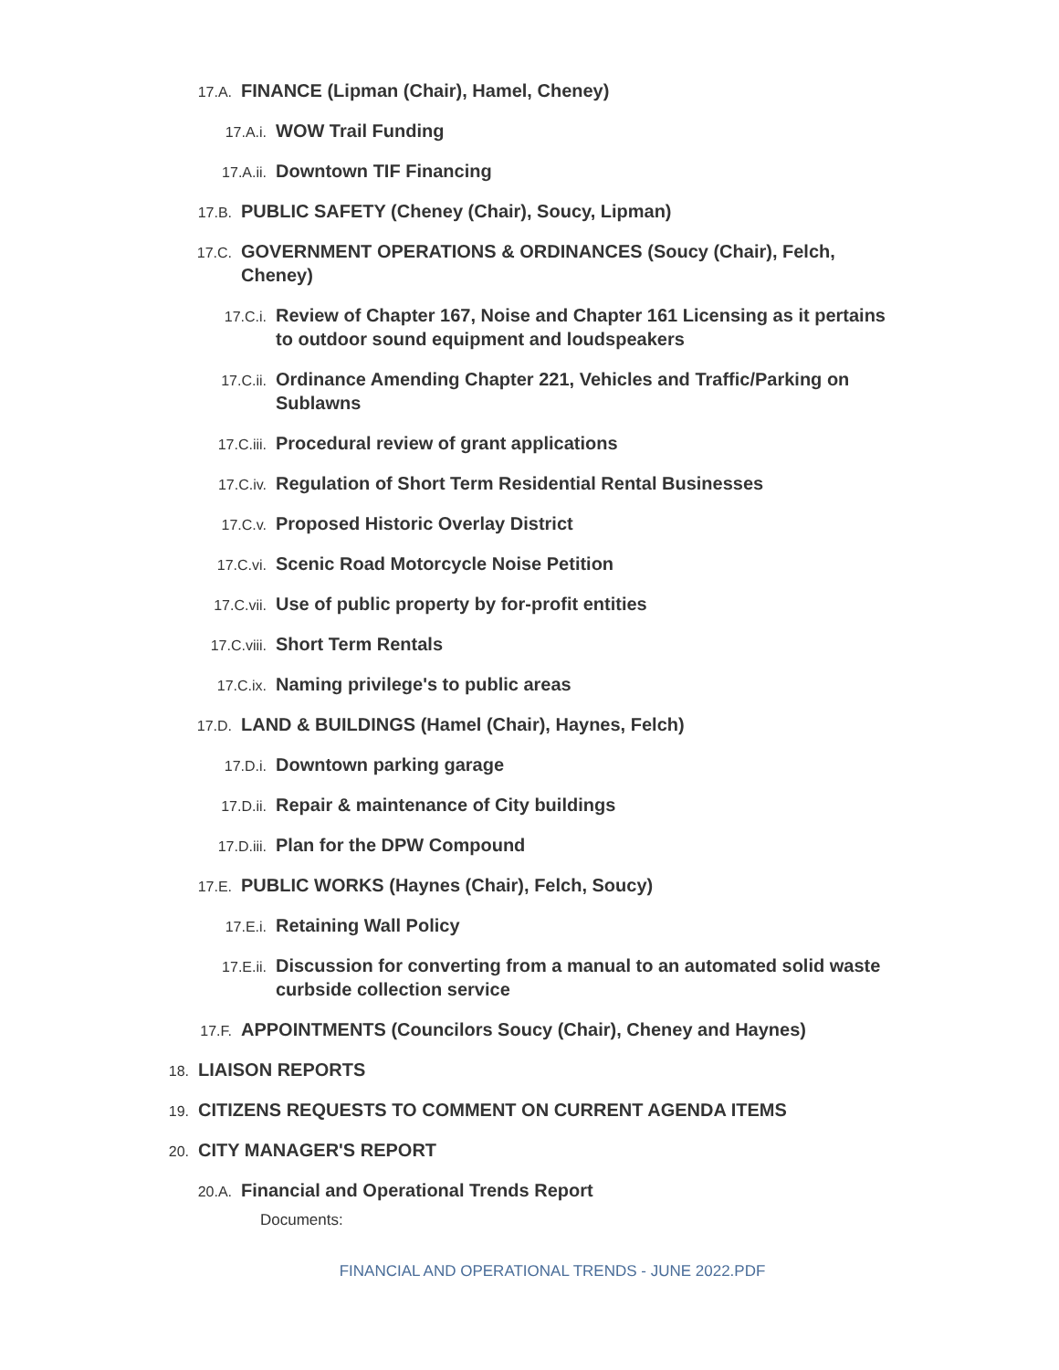17.A. FINANCE (Lipman (Chair), Hamel, Cheney)
17.A.i. WOW Trail Funding
17.A.ii. Downtown TIF Financing
17.B. PUBLIC SAFETY (Cheney (Chair), Soucy, Lipman)
17.C. GOVERNMENT OPERATIONS & ORDINANCES (Soucy (Chair), Felch, Cheney)
17.C.i. Review of Chapter 167, Noise and Chapter 161 Licensing as it pertains to outdoor sound equipment and loudspeakers
17.C.ii. Ordinance Amending Chapter 221, Vehicles and Traffic/Parking on Sublawns
17.C.iii. Procedural review of grant applications
17.C.iv. Regulation of Short Term Residential Rental Businesses
17.C.v. Proposed Historic Overlay District
17.C.vi. Scenic Road Motorcycle Noise Petition
17.C.vii. Use of public property by for-profit entities
17.C.viii. Short Term Rentals
17.C.ix. Naming privilege's to public areas
17.D. LAND & BUILDINGS (Hamel (Chair), Haynes, Felch)
17.D.i. Downtown parking garage
17.D.ii. Repair & maintenance of City buildings
17.D.iii. Plan for the DPW Compound
17.E. PUBLIC WORKS (Haynes (Chair), Felch, Soucy)
17.E.i. Retaining Wall Policy
17.E.ii. Discussion for converting from a manual to an automated solid waste curbside collection service
17.F. APPOINTMENTS (Councilors Soucy (Chair), Cheney and Haynes)
18. LIAISON REPORTS
19. CITIZENS REQUESTS TO COMMENT ON CURRENT AGENDA ITEMS
20. CITY MANAGER'S REPORT
20.A. Financial and Operational Trends Report
Documents:
FINANCIAL AND OPERATIONAL TRENDS - JUNE 2022.PDF